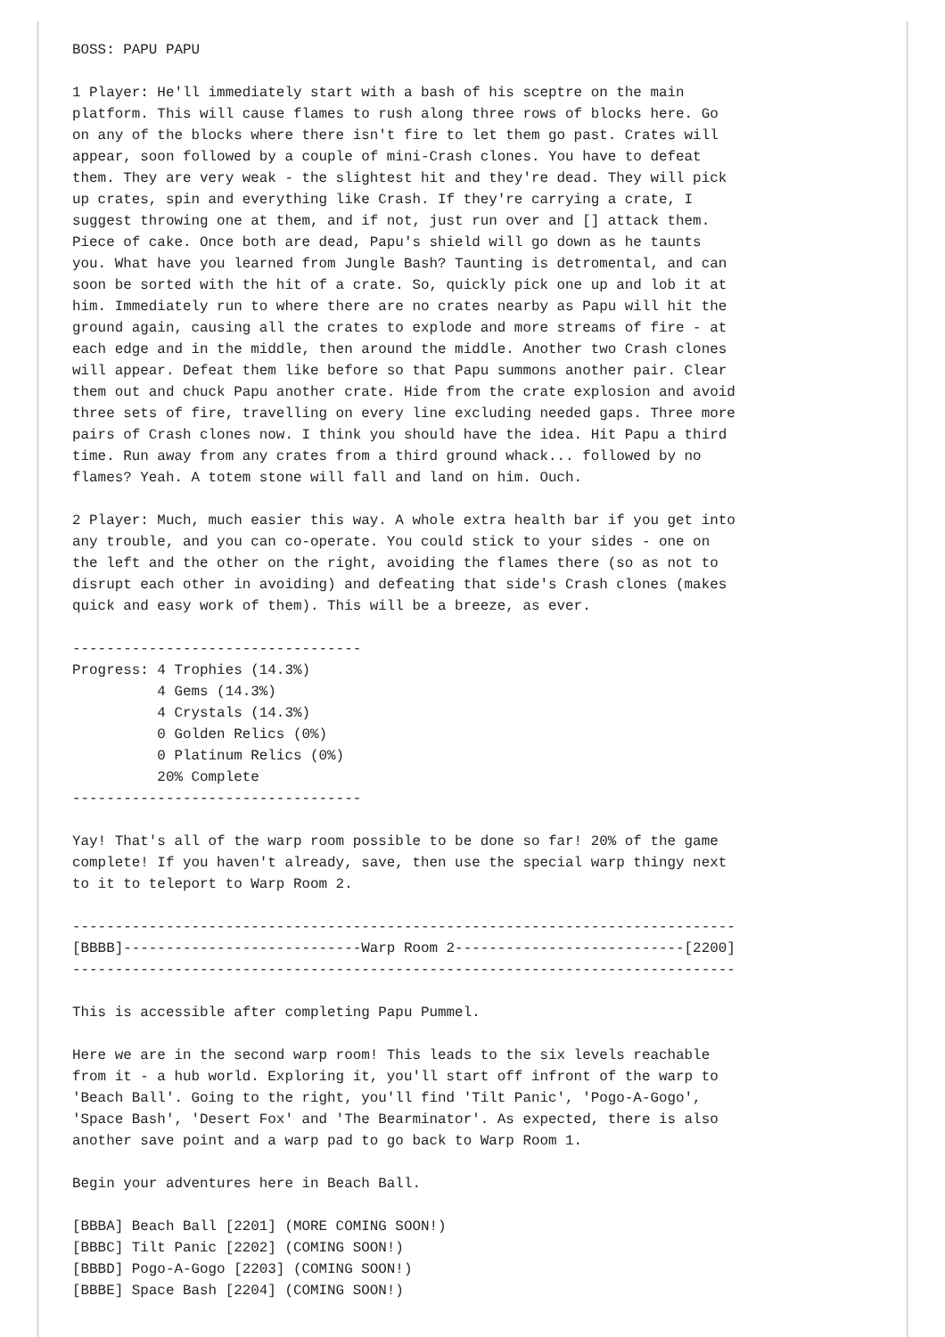BOSS: PAPU PAPU

1 Player: He'll immediately start with a bash of his sceptre on the main
platform. This will cause flames to rush along three rows of blocks here. Go
on any of the blocks where there isn't fire to let them go past. Crates will
appear, soon followed by a couple of mini-Crash clones. You have to defeat
them. They are very weak - the slightest hit and they're dead. They will pick
up crates, spin and everything like Crash. If they're carrying a crate, I
suggest throwing one at them, and if not, just run over and [] attack them.
Piece of cake. Once both are dead, Papu's shield will go down as he taunts
you. What have you learned from Jungle Bash? Taunting is detromental, and can
soon be sorted with the hit of a crate. So, quickly pick one up and lob it at
him. Immediately run to where there are no crates nearby as Papu will hit the
ground again, causing all the crates to explode and more streams of fire - at
each edge and in the middle, then around the middle. Another two Crash clones
will appear. Defeat them like before so that Papu summons another pair. Clear
them out and chuck Papu another crate. Hide from the crate explosion and avoid
three sets of fire, travelling on every line excluding needed gaps. Three more
pairs of Crash clones now. I think you should have the idea. Hit Papu a third
time. Run away from any crates from a third ground whack... followed by no
flames? Yeah. A totem stone will fall and land on him. Ouch.

2 Player: Much, much easier this way. A whole extra health bar if you get into
any trouble, and you can co-operate. You could stick to your sides - one on
the left and the other on the right, avoiding the flames there (so as not to
disrupt each other in avoiding) and defeating that side's Crash clones (makes
quick and easy work of them). This will be a breeze, as ever.

----------------------------------
Progress: 4 Trophies (14.3%)
          4 Gems (14.3%)
          4 Crystals (14.3%)
          0 Golden Relics (0%)
          0 Platinum Relics (0%)
          20% Complete
----------------------------------

Yay! That's all of the warp room possible to be done so far! 20% of the game
complete! If you haven't already, save, then use the special warp thingy next
to it to teleport to Warp Room 2.

------------------------------------------------------------------------------
[BBBB]----------------------------Warp Room 2---------------------------[2200]
------------------------------------------------------------------------------

This is accessible after completing Papu Pummel.

Here we are in the second warp room! This leads to the six levels reachable
from it - a hub world. Exploring it, you'll start off infront of the warp to
'Beach Ball'. Going to the right, you'll find 'Tilt Panic', 'Pogo-A-Gogo',
'Space Bash', 'Desert Fox' and 'The Bearminator'. As expected, there is also
another save point and a warp pad to go back to Warp Room 1.

Begin your adventures here in Beach Ball.

[BBBA] Beach Ball [2201] (MORE COMING SOON!)
[BBBC] Tilt Panic [2202] (COMING SOON!)
[BBBD] Pogo-A-Gogo [2203] (COMING SOON!)
[BBBE] Space Bash [2204] (COMING SOON!)